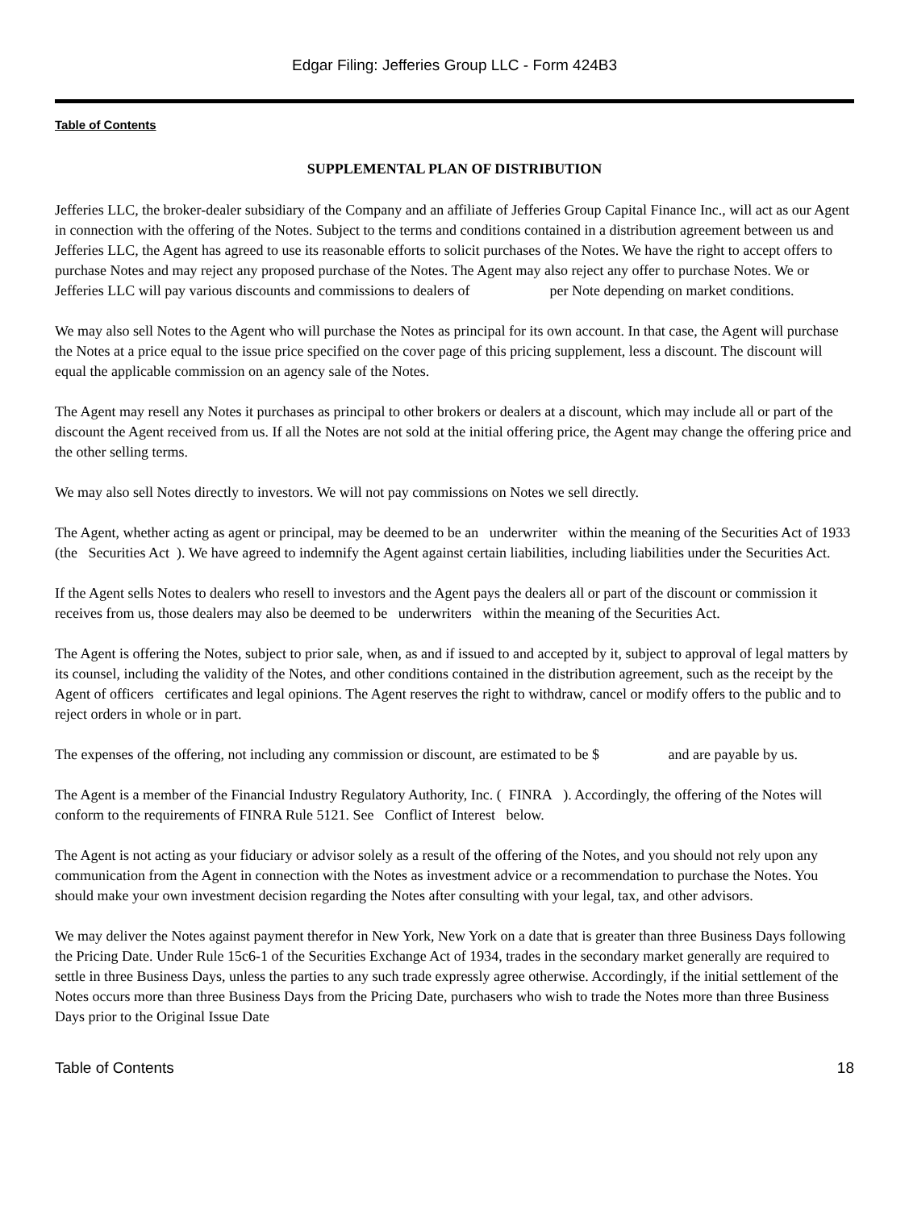Edgar Filing: Jefferies Group LLC - Form 424B3
Table of Contents
SUPPLEMENTAL PLAN OF DISTRIBUTION
Jefferies LLC, the broker-dealer subsidiary of the Company and an affiliate of Jefferies Group Capital Finance Inc., will act as our Agent in connection with the offering of the Notes. Subject to the terms and conditions contained in a distribution agreement between us and Jefferies LLC, the Agent has agreed to use its reasonable efforts to solicit purchases of the Notes. We have the right to accept offers to purchase Notes and may reject any proposed purchase of the Notes. The Agent may also reject any offer to purchase Notes. We or Jefferies LLC will pay various discounts and commissions to dealers of per Note depending on market conditions.
We may also sell Notes to the Agent who will purchase the Notes as principal for its own account. In that case, the Agent will purchase the Notes at a price equal to the issue price specified on the cover page of this pricing supplement, less a discount. The discount will equal the applicable commission on an agency sale of the Notes.
The Agent may resell any Notes it purchases as principal to other brokers or dealers at a discount, which may include all or part of the discount the Agent received from us. If all the Notes are not sold at the initial offering price, the Agent may change the offering price and the other selling terms.
We may also sell Notes directly to investors. We will not pay commissions on Notes we sell directly.
The Agent, whether acting as agent or principal, may be deemed to be an underwriter within the meaning of the Securities Act of 1933 (the Securities Act ). We have agreed to indemnify the Agent against certain liabilities, including liabilities under the Securities Act.
If the Agent sells Notes to dealers who resell to investors and the Agent pays the dealers all or part of the discount or commission it receives from us, those dealers may also be deemed to be underwriters within the meaning of the Securities Act.
The Agent is offering the Notes, subject to prior sale, when, as and if issued to and accepted by it, subject to approval of legal matters by its counsel, including the validity of the Notes, and other conditions contained in the distribution agreement, such as the receipt by the Agent of officers certificates and legal opinions. The Agent reserves the right to withdraw, cancel or modify offers to the public and to reject orders in whole or in part.
The expenses of the offering, not including any commission or discount, are estimated to be $ and are payable by us.
The Agent is a member of the Financial Industry Regulatory Authority, Inc. ( FINRA ). Accordingly, the offering of the Notes will conform to the requirements of FINRA Rule 5121. See Conflict of Interest below.
The Agent is not acting as your fiduciary or advisor solely as a result of the offering of the Notes, and you should not rely upon any communication from the Agent in connection with the Notes as investment advice or a recommendation to purchase the Notes. You should make your own investment decision regarding the Notes after consulting with your legal, tax, and other advisors.
We may deliver the Notes against payment therefor in New York, New York on a date that is greater than three Business Days following the Pricing Date. Under Rule 15c6-1 of the Securities Exchange Act of 1934, trades in the secondary market generally are required to settle in three Business Days, unless the parties to any such trade expressly agree otherwise. Accordingly, if the initial settlement of the Notes occurs more than three Business Days from the Pricing Date, purchasers who wish to trade the Notes more than three Business Days prior to the Original Issue Date
Table of Contents 18